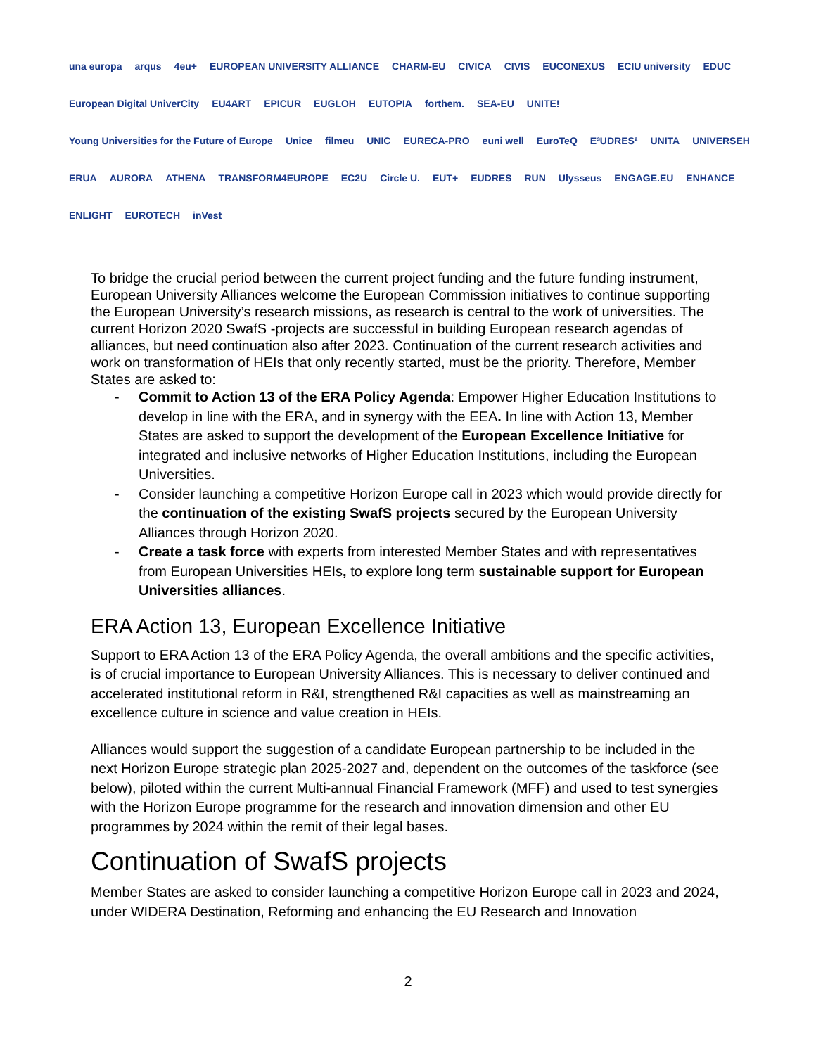una europa arqus 4eu+ EUROPEAN UNIVERSITY ALLIANCE CHARM-EU CIVICA CIVIS EUCONEXUS ECIU university EDUC European Digital UniverCity EU4ART EPICUR EUGLOH EUTOPIA forthem. SEA-EU UNITE! Young Universities for the Future of Europe Unice filmeu UNIC EURECA-PRO euni well EuroTeQ E³UDRES² UNITA UNIVERSEH ERUA AURORA ATHENA TRANSFORM4EUROPE EC2U Circle U. EUT+ EUDRES RUN Ulysseus ENGAGE.EU ENHANCE ENLIGHT EUROTECH inVest
To bridge the crucial period between the current project funding and the future funding instrument, European University Alliances welcome the European Commission initiatives to continue supporting the European University’s research missions, as research is central to the work of universities. The current Horizon 2020 SwafS -projects are successful in building European research agendas of alliances, but need continuation also after 2023. Continuation of the current research activities and work on transformation of HEIs that only recently started, must be the priority. Therefore, Member States are asked to:
- Commit to Action 13 of the ERA Policy Agenda: Empower Higher Education Institutions to develop in line with the ERA, and in synergy with the EEA. In line with Action 13, Member States are asked to support the development of the European Excellence Initiative for integrated and inclusive networks of Higher Education Institutions, including the European Universities.
- Consider launching a competitive Horizon Europe call in 2023 which would provide directly for the continuation of the existing SwafS projects secured by the European University Alliances through Horizon 2020.
- Create a task force with experts from interested Member States and with representatives from European Universities HEIs, to explore long term sustainable support for European Universities alliances.
ERA Action 13, European Excellence Initiative
Support to ERA Action 13 of the ERA Policy Agenda, the overall ambitions and the specific activities, is of crucial importance to European University Alliances. This is necessary to deliver continued and accelerated institutional reform in R&I, strengthened R&I capacities as well as mainstreaming an excellence culture in science and value creation in HEIs.
Alliances would support the suggestion of a candidate European partnership to be included in the next Horizon Europe strategic plan 2025-2027 and, dependent on the outcomes of the taskforce (see below), piloted within the current Multi-annual Financial Framework (MFF) and used to test synergies with the Horizon Europe programme for the research and innovation dimension and other EU programmes by 2024 within the remit of their legal bases.
Continuation of SwafS projects
Member States are asked to consider launching a competitive Horizon Europe call in 2023 and 2024, under WIDERA Destination, Reforming and enhancing the EU Research and Innovation
2